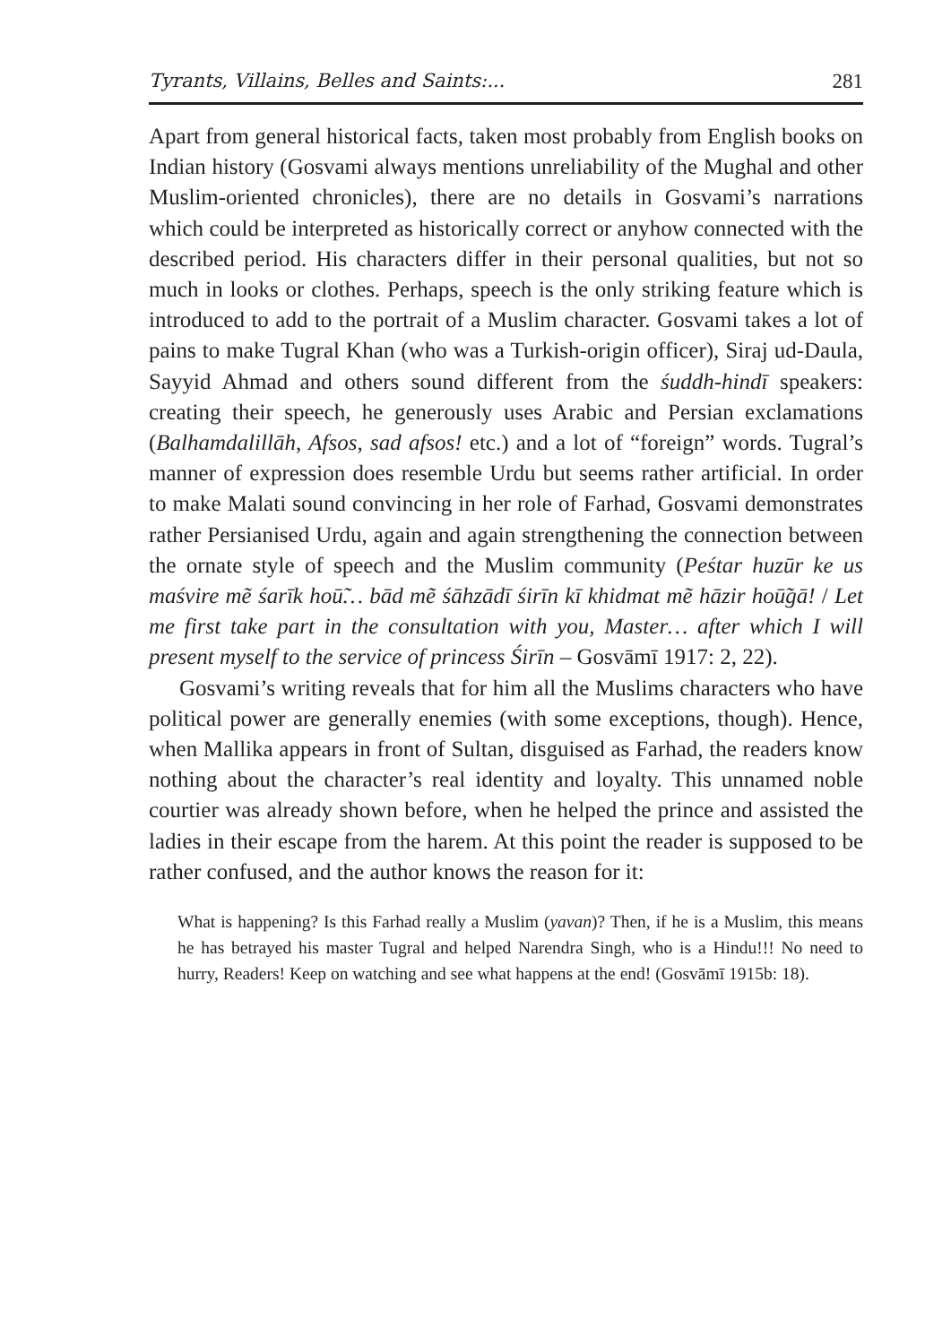Tyrants, Villains, Belles and Saints:... 281
Apart from general historical facts, taken most probably from English books on Indian history (Gosvami always mentions unreliability of the Mughal and other Muslim-oriented chronicles), there are no details in Gosvami’s narrations which could be interpreted as historically correct or anyhow connected with the described period. His characters differ in their personal qualities, but not so much in looks or clothes. Perhaps, speech is the only striking feature which is introduced to add to the portrait of a Muslim character. Gosvami takes a lot of pains to make Tugral Khan (who was a Turkish-origin officer), Siraj ud-Daula, Sayyid Ahmad and others sound different from the śuddh-hindī speakers: creating their speech, he generously uses Arabic and Persian exclamations (Balhamdalillāh, Afsos, sad afsos! etc.) and a lot of “foreign” words. Tugral’s manner of expression does resemble Urdu but seems rather artificial. In order to make Malati sound convincing in her role of Farhad, Gosvami demonstrates rather Persianised Urdu, again and again strengthening the connection between the ornate style of speech and the Muslim community (Peśtar huzūr ke us maśvire mẽ śarīk hoū̃… bād mẽ śāhzādī śirīn kī khidmat mẽ hāzir hoū̃gā! / Let me first take part in the consultation with you, Master… after which I will present myself to the service of princess Śirīn – Gosvāmī 1917: 2, 22).
Gosvami’s writing reveals that for him all the Muslims characters who have political power are generally enemies (with some exceptions, though). Hence, when Mallika appears in front of Sultan, disguised as Farhad, the readers know nothing about the character’s real identity and loyalty. This unnamed noble courtier was already shown before, when he helped the prince and assisted the ladies in their escape from the harem. At this point the reader is supposed to be rather confused, and the author knows the reason for it:
What is happening? Is this Farhad really a Muslim (yavan)? Then, if he is a Muslim, this means he has betrayed his master Tugral and helped Narendra Singh, who is a Hindu!!! No need to hurry, Readers! Keep on watching and see what happens at the end! (Gosvāmī 1915b: 18).